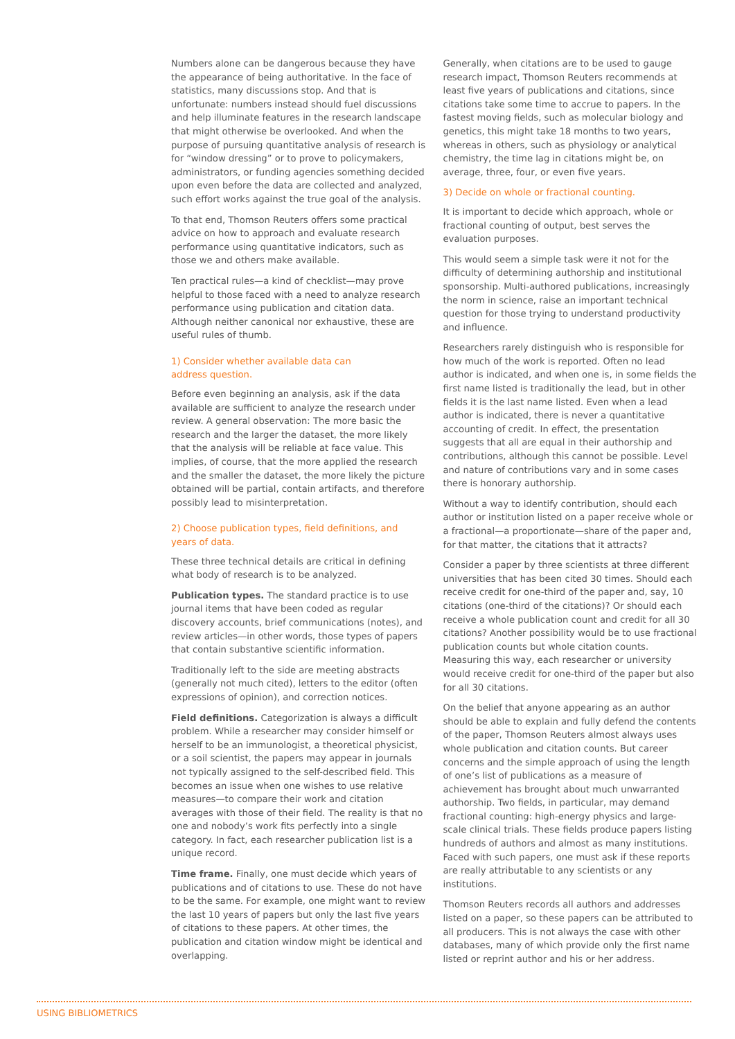Numbers alone can be dangerous because they have the appearance of being authoritative. In the face of statistics, many discussions stop. And that is unfortunate: numbers instead should fuel discussions and help illuminate features in the research landscape that might otherwise be overlooked. And when the purpose of pursuing quantitative analysis of research is for “window dressing” or to prove to policymakers, administrators, or funding agencies something decided upon even before the data are collected and analyzed, such effort works against the true goal of the analysis.
To that end, Thomson Reuters offers some practical advice on how to approach and evaluate research performance using quantitative indicators, such as those we and others make available.
Ten practical rules—a kind of checklist—may prove helpful to those faced with a need to analyze research performance using publication and citation data. Although neither canonical nor exhaustive, these are useful rules of thumb.
1) Consider whether available data can
address question.
Before even beginning an analysis, ask if the data available are sufficient to analyze the research under review. A general observation: The more basic the research and the larger the dataset, the more likely that the analysis will be reliable at face value. This implies, of course, that the more applied the research and the smaller the dataset, the more likely the picture obtained will be partial, contain artifacts, and therefore possibly lead to misinterpretation.
2) Choose publication types, field definitions, and years of data.
These three technical details are critical in defining what body of research is to be analyzed.
Publication types. The standard practice is to use journal items that have been coded as regular discovery accounts, brief communications (notes), and review articles—in other words, those types of papers that contain substantive scientific information.
Traditionally left to the side are meeting abstracts (generally not much cited), letters to the editor (often expressions of opinion), and correction notices.
Field definitions. Categorization is always a difficult problem. While a researcher may consider himself or herself to be an immunologist, a theoretical physicist, or a soil scientist, the papers may appear in journals not typically assigned to the self-described field. This becomes an issue when one wishes to use relative measures—to compare their work and citation averages with those of their field. The reality is that no one and nobody’s work fits perfectly into a single category. In fact, each researcher publication list is a unique record.
Time frame. Finally, one must decide which years of publications and of citations to use. These do not have to be the same. For example, one might want to review the last 10 years of papers but only the last five years of citations to these papers. At other times, the publication and citation window might be identical and overlapping.
Generally, when citations are to be used to gauge research impact, Thomson Reuters recommends at least five years of publications and citations, since citations take some time to accrue to papers. In the fastest moving fields, such as molecular biology and genetics, this might take 18 months to two years, whereas in others, such as physiology or analytical chemistry, the time lag in citations might be, on average, three, four, or even five years.
3) Decide on whole or fractional counting.
It is important to decide which approach, whole or fractional counting of output, best serves the evaluation purposes.
This would seem a simple task were it not for the difficulty of determining authorship and institutional sponsorship. Multi-authored publications, increasingly the norm in science, raise an important technical question for those trying to understand productivity and influence.
Researchers rarely distinguish who is responsible for how much of the work is reported. Often no lead author is indicated, and when one is, in some fields the first name listed is traditionally the lead, but in other fields it is the last name listed. Even when a lead author is indicated, there is never a quantitative accounting of credit. In effect, the presentation suggests that all are equal in their authorship and contributions, although this cannot be possible. Level and nature of contributions vary and in some cases there is honorary authorship.
Without a way to identify contribution, should each author or institution listed on a paper receive whole or a fractional—a proportionate—share of the paper and, for that matter, the citations that it attracts?
Consider a paper by three scientists at three different universities that has been cited 30 times. Should each receive credit for one-third of the paper and, say, 10 citations (one-third of the citations)? Or should each receive a whole publication count and credit for all 30 citations? Another possibility would be to use fractional publication counts but whole citation counts. Measuring this way, each researcher or university would receive credit for one-third of the paper but also for all 30 citations.
On the belief that anyone appearing as an author should be able to explain and fully defend the contents of the paper, Thomson Reuters almost always uses whole publication and citation counts. But career concerns and the simple approach of using the length of one’s list of publications as a measure of achievement has brought about much unwarranted authorship. Two fields, in particular, may demand fractional counting: high-energy physics and large-scale clinical trials. These fields produce papers listing hundreds of authors and almost as many institutions. Faced with such papers, one must ask if these reports are really attributable to any scientists or any institutions.
Thomson Reuters records all authors and addresses listed on a paper, so these papers can be attributed to all producers. This is not always the case with other databases, many of which provide only the first name listed or reprint author and his or her address.
USING BIBLIOMETRICS